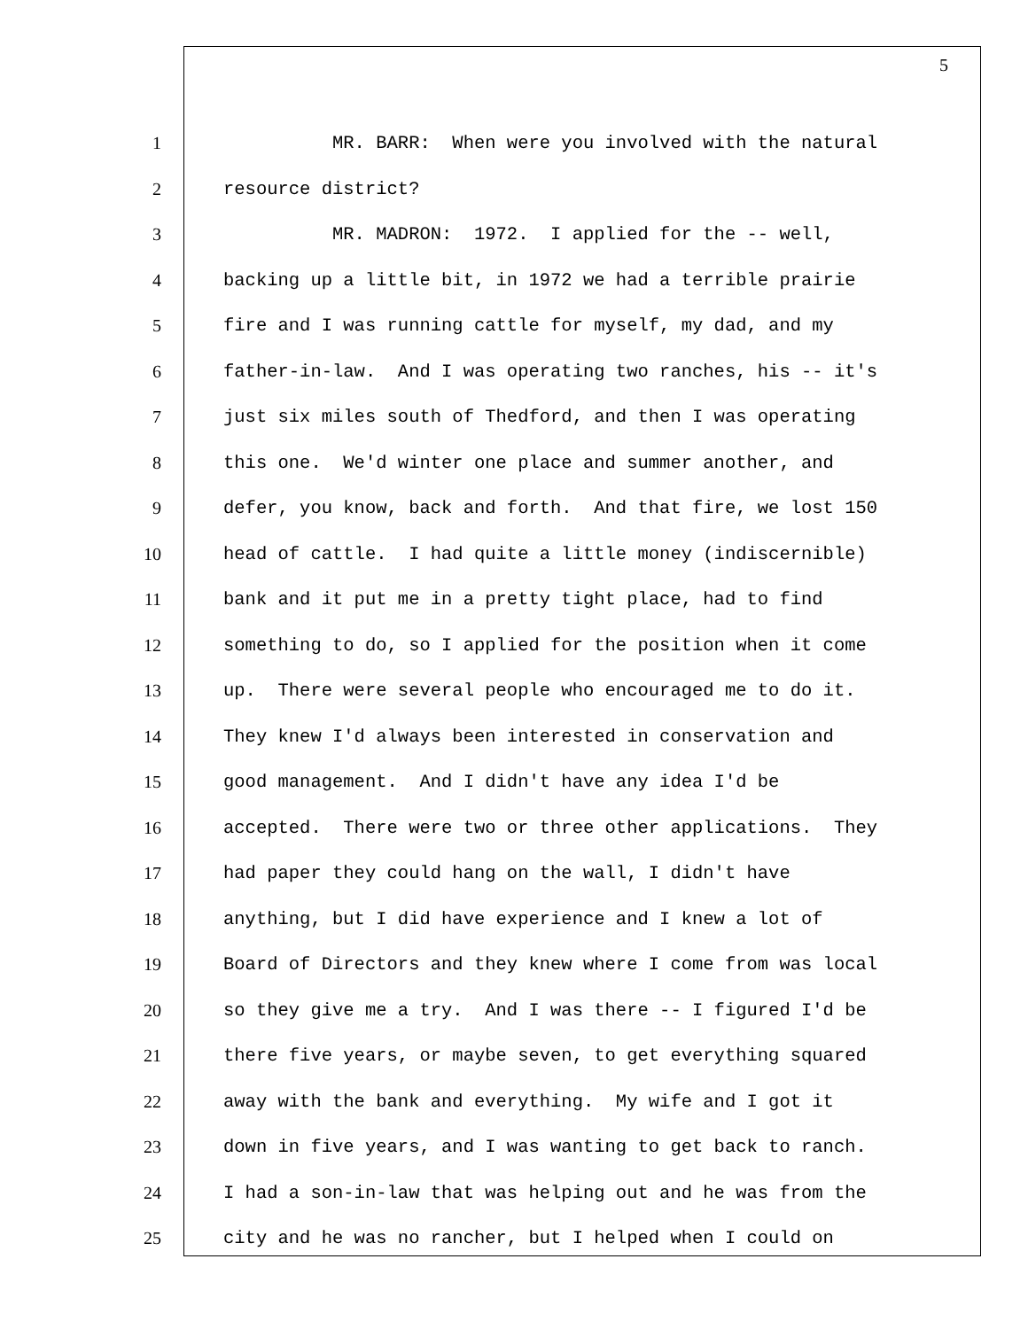5
1 MR. BARR: When were you involved with the natural
2 resource district?
3 MR. MADRON: 1972. I applied for the -- well,
4 backing up a little bit, in 1972 we had a terrible prairie
5 fire and I was running cattle for myself, my dad, and my
6 father-in-law. And I was operating two ranches, his -- it's
7 just six miles south of Thedford, and then I was operating
8 this one. We'd winter one place and summer another, and
9 defer, you know, back and forth. And that fire, we lost 150
10 head of cattle. I had quite a little money (indiscernible)
11 bank and it put me in a pretty tight place, had to find
12 something to do, so I applied for the position when it come
13 up. There were several people who encouraged me to do it.
14 They knew I'd always been interested in conservation and
15 good management. And I didn't have any idea I'd be
16 accepted. There were two or three other applications. They
17 had paper they could hang on the wall, I didn't have
18 anything, but I did have experience and I knew a lot of
19 Board of Directors and they knew where I come from was local
20 so they give me a try. And I was there -- I figured I'd be
21 there five years, or maybe seven, to get everything squared
22 away with the bank and everything. My wife and I got it
23 down in five years, and I was wanting to get back to ranch.
24 I had a son-in-law that was helping out and he was from the
25 city and he was no rancher, but I helped when I could on